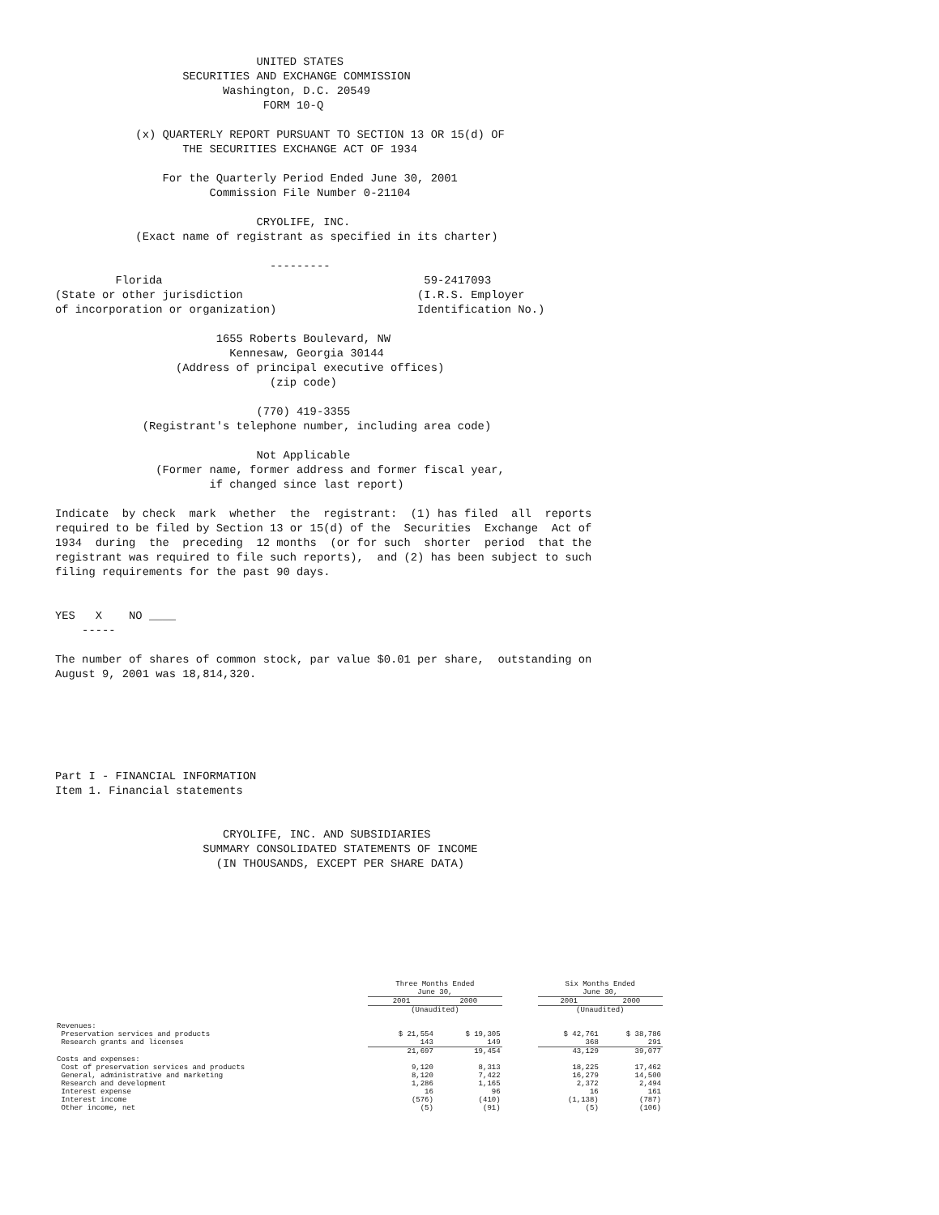UNITED STATES
                   SECURITIES AND EXCHANGE COMMISSION
                         Washington, D.C. 20549
                               FORM 10-Q

            (x) QUARTERLY REPORT PURSUANT TO SECTION 13 OR 15(d) OF
                   THE SECURITIES EXCHANGE ACT OF 1934

                For the Quarterly Period Ended June 30, 2001
                       Commission File Number 0-21104

                              CRYOLIFE, INC.
            (Exact name of registrant as specified in its charter)

                                ---------
         Florida                                       59-2417093
(State or other jurisdiction                          (I.R.S. Employer
of incorporation or organization)                     Identification No.)

                        1655 Roberts Boulevard, NW
                          Kennesaw, Georgia 30144
                  (Address of principal executive offices)
                                (zip code)

                              (770) 419-3355
             (Registrant's telephone number, including area code)

                              Not Applicable
               (Former name, former address and former fiscal year,
                       if changed since last report)

Indicate  by check  mark  whether  the  registrant:  (1) has filed  all  reports
required to be filed by Section 13 or 15(d) of the  Securities  Exchange  Act of
1934  during  the  preceding  12 months  (or for such  shorter  period  that the
registrant was required to file such reports),  and (2) has been subject to such
filing requirements for the past 90 days.


YES   X    NO ____
    -----

The number of shares of common stock, par value $0.01 per share,  outstanding on
August 9, 2001 was 18,814,320.






Part I - FINANCIAL INFORMATION
Item 1. Financial statements


                         CRYOLIFE, INC. AND SUBSIDIARIES
                      SUMMARY CONSOLIDATED STATEMENTS OF INCOME
                        (IN THOUSANDS, EXCEPT PER SHARE DATA)
| | Three Months Ended June 30, | | | Six Months Ended June 30, | |
| --- | --- | --- | --- | --- | --- |
| | 2001 | 2000 | | 2001 | 2000 |
| | (Unaudited) | | | (Unaudited) | |
| Revenues: | | | | | |
| Preservation services and products | $ 21,554 | $ 19,305 | | $ 42,761 | $ 38,786 |
| Research grants and licenses | 143 | 149 | | 368 | 291 |
| | 21,697 | 19,454 | | 43,129 | 39,077 |
| Costs and expenses: | | | | | |
| Cost of preservation services and products | 9,120 | 8,313 | | 18,225 | 17,462 |
| General, administrative and marketing | 8,120 | 7,422 | | 16,279 | 14,500 |
| Research and development | 1,286 | 1,165 | | 2,372 | 2,494 |
| Interest expense | 16 | 96 | | 16 | 161 |
| Interest income | (576) | (410) | | (1,138) | (787) |
| Other income, net | (5) | (91) | | (5) | (106) |